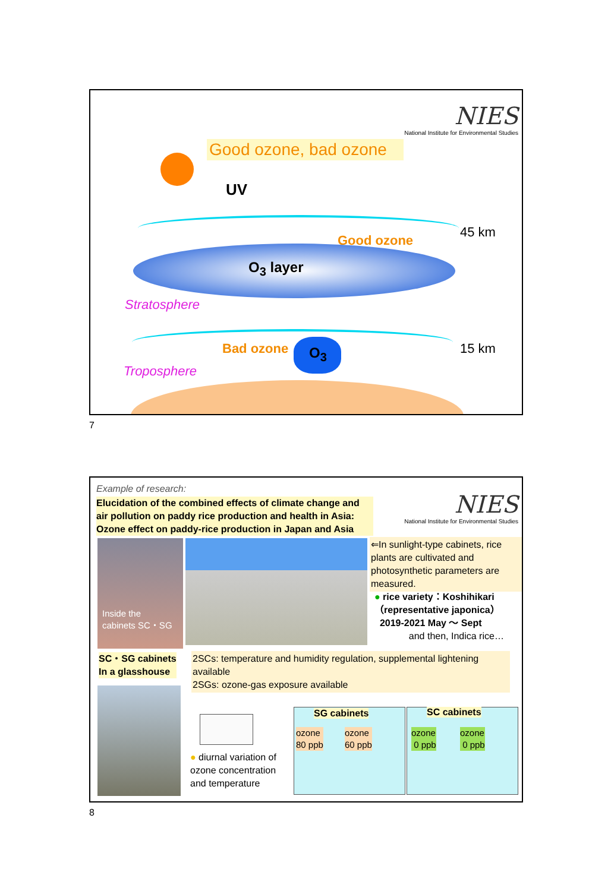NIES
National Institute for Environmental Studies
Good ozone, bad ozone
UV
45 km
Good ozone
O<sub>3</sub> layer
Stratosphere
15 km
Bad ozone O<sub>3</sub>
Troposphere
7
Example of research:
Elucidation of the combined effects of climate change and air pollution on paddy rice production and health in Asia: Ozone effect on paddy-rice production in Japan and Asia
NIES
National Institute for Environmental Studies
Inside the
cabinets SC・SG
⇐In sunlight-type cabinets, rice plants are cultivated and photosynthetic parameters are measured.
● rice variety：Koshihikari
（representative japonica）
2019-2021 May ～ Sept
and then, Indica rice…
SC・SG cabinets
In a glasshouse
2SCs: temperature and humidity regulation, supplemental lightening available
2SGs: ozone-gas exposure available
● diurnal variation of
ozone concentration
and temperature
SG cabinets
ozone
80 ppb
ozone
60 ppb
SC cabinets
ozone
0 ppb
ozone
0 ppb
8